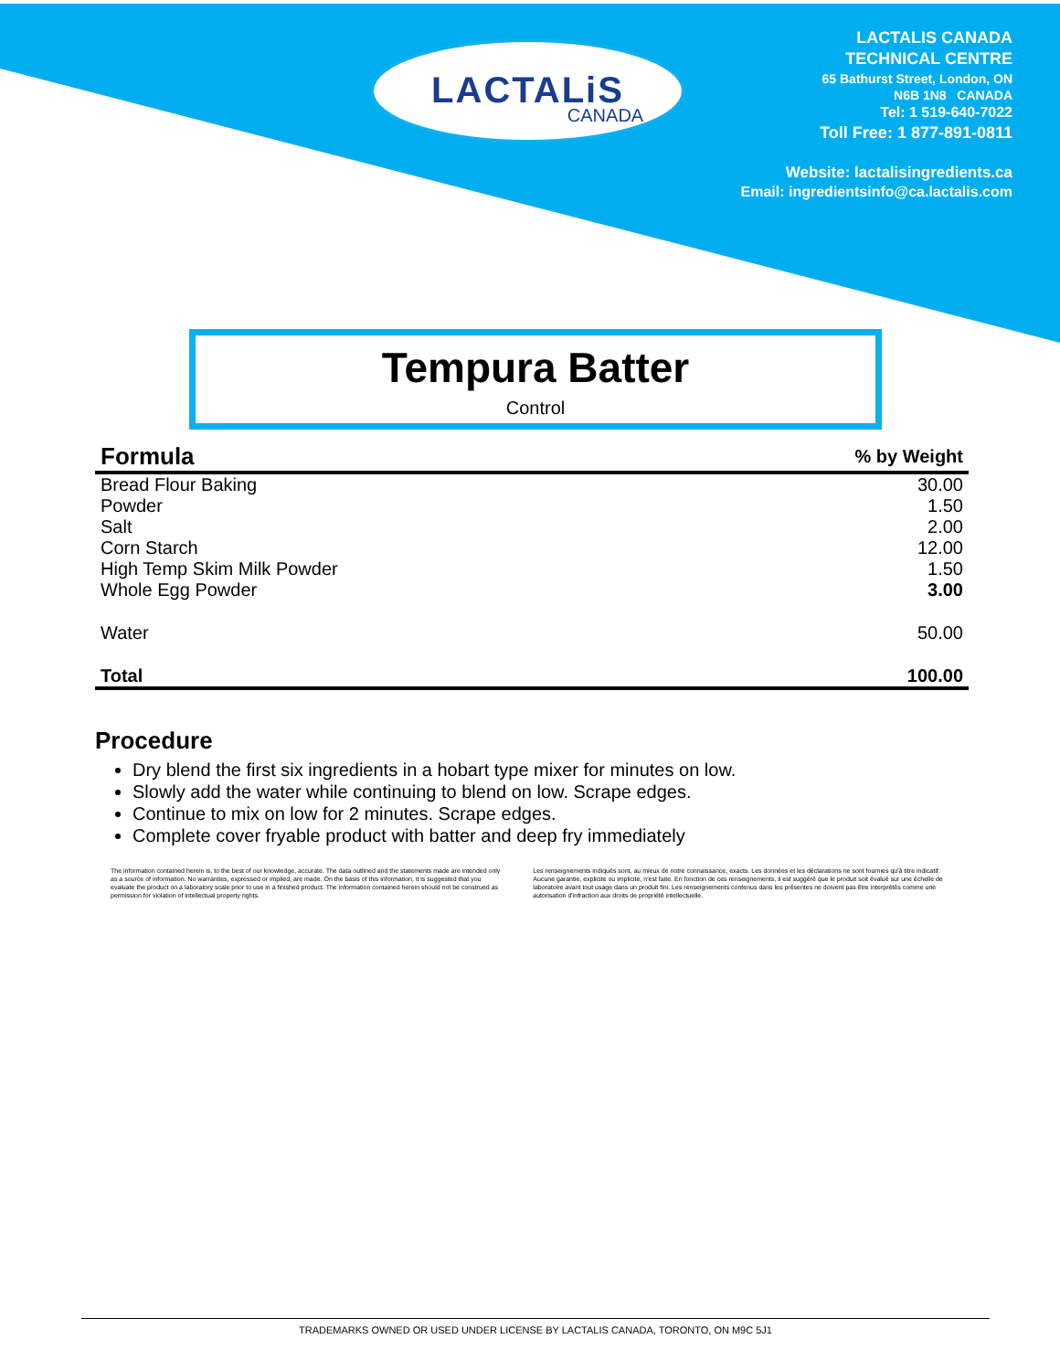LACTALiS
CANADA
LACTALIS CANADA
TECHNICAL CENTRE
65 Bathurst Street, London, ON
N6B 1N8 CANADA
Tel: 1 519-640-7022
Toll Free: 1 877-891-0811
Website: lactalisingredients.ca
Email: ingredientsinfo@ca.lactalis.com
Tempura Batter
Control
| Formula | % by Weight |
| --- | --- |
| Bread Flour Baking | 30.00 |
| Powder | 1.50 |
| Salt | 2.00 |
| Corn Starch | 12.00 |
| High Temp Skim Milk Powder | 1.50 |
| Whole Egg Powder | 3.00 |
| Water | 50.00 |
| Total | 100.00 |
Procedure
Dry blend the first six ingredients in a hobart type mixer for minutes on low.
Slowly add the water while continuing to blend on low. Scrape edges.
Continue to mix on low for 2 minutes. Scrape edges.
Complete cover fryable product with batter and deep fry immediately
The information contained herein is, to the best of our knowledge, accurate. The data outlined and the statements made are intended only as a source of information. No warranties, expressed or implied, are made. On the basis of this information, it is suggested that you evaluate the product on a laboratory scale prior to use in a finished product. The information contained herein should not be construed as permission for violation of intellectual property rights.
Les renseignements indiqués sont, au mieux de notre connaissance, exacts. Les données et les déclarations ne sont fournies qu'à titre indicatif. Aucune garantie, explicite ou implicite, n'est faite. En fonction de ces renseignements, il est suggéré que le produit soit évalué sur une échelle de laboratoire avant tout usage dans un produit fini. Les renseignements contenus dans les présentes ne doivent pas être interprétés comme une autorisation d'infraction aux droits de propriété intellectuelle.
TRADEMARKS OWNED OR USED UNDER LICENSE BY LACTALIS CANADA, TORONTO, ON M9C 5J1